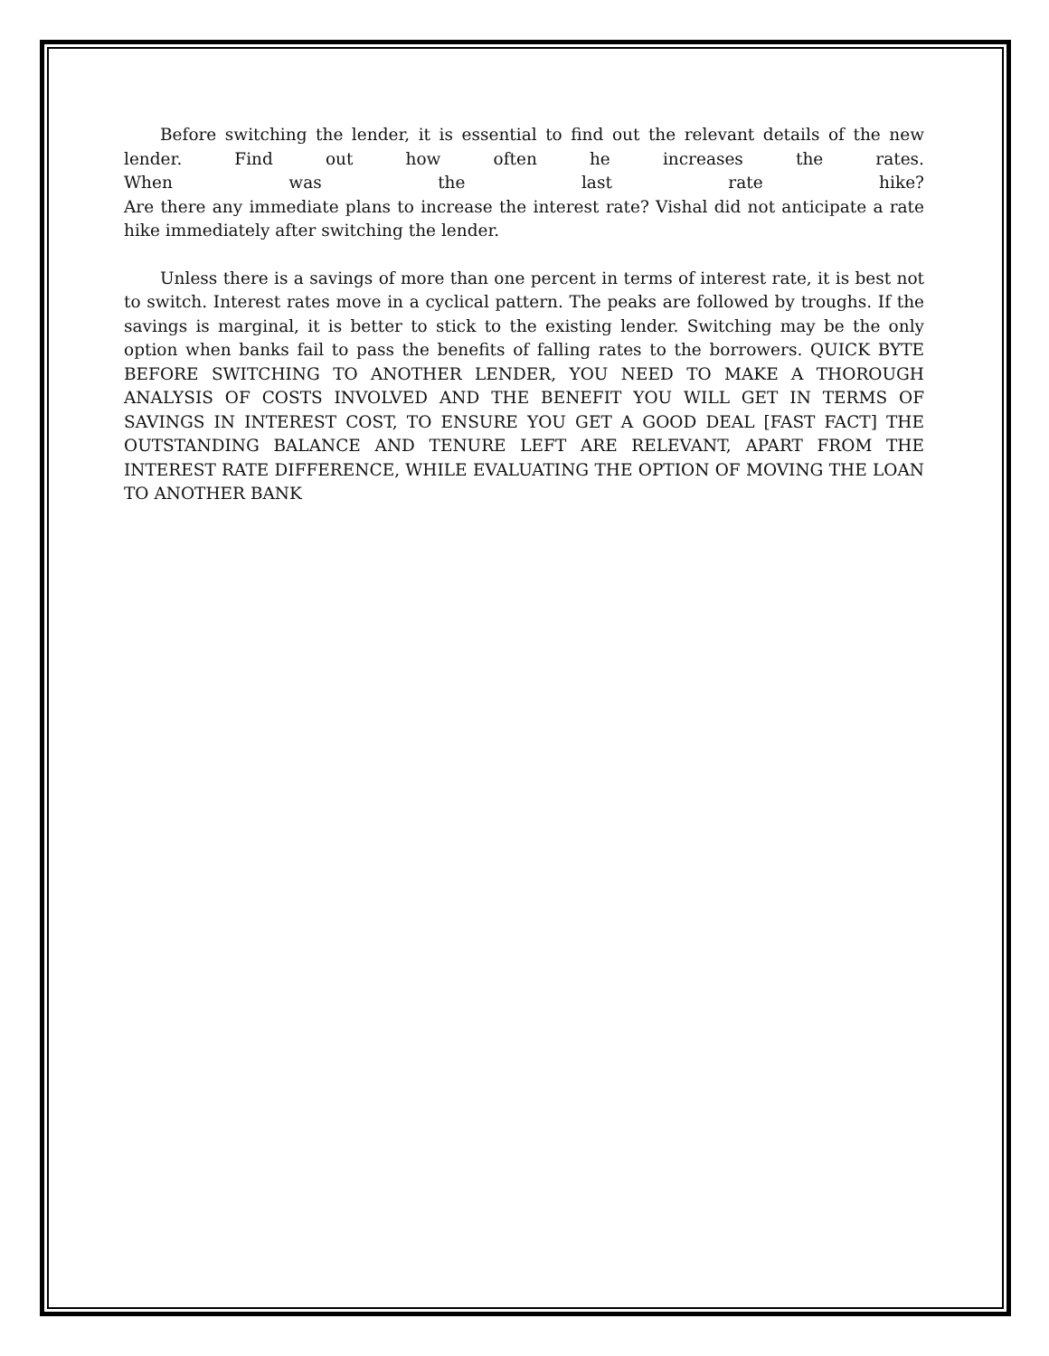Before switching the lender, it is essential to find out the relevant details of the new
lender. Find out how often he increases the rates.
When was the last rate hike?
Are there any immediate plans to increase the interest rate? Vishal did not anticipate a rate hike immediately after switching the lender.
Unless there is a savings of more than one percent in terms of interest rate, it is best not to switch. Interest rates move in a cyclical pattern. The peaks are followed by troughs. If the savings is marginal, it is better to stick to the existing lender. Switching may be the only option when banks fail to pass the benefits of falling rates to the borrowers. QUICK BYTE BEFORE SWITCHING TO ANOTHER LENDER, YOU NEED TO MAKE A THOROUGH ANALYSIS OF COSTS INVOLVED AND THE BENEFIT YOU WILL GET IN TERMS OF SAVINGS IN INTEREST COST, TO ENSURE YOU GET A GOOD DEAL [FAST FACT] THE OUTSTANDING BALANCE AND TENURE LEFT ARE RELEVANT, APART FROM THE INTEREST RATE DIFFERENCE, WHILE EVALUATING THE OPTION OF MOVING THE LOAN TO ANOTHER BANK